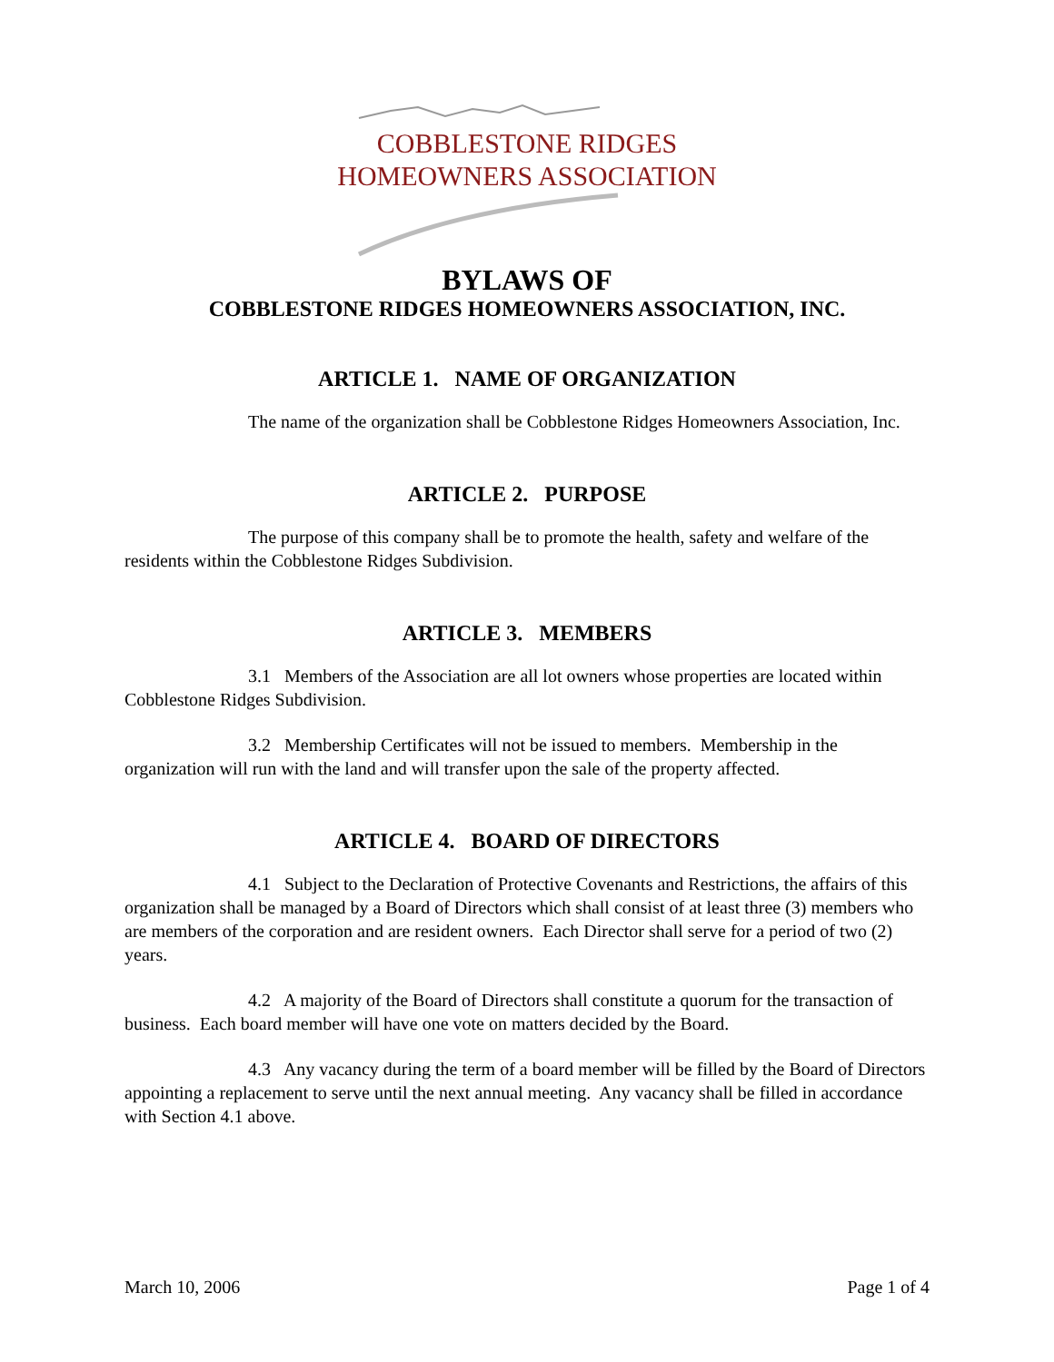COBBLESTONE RIDGES
HOMEOWNERS ASSOCIATION
BYLAWS OF
COBBLESTONE RIDGES HOMEOWNERS ASSOCIATION, INC.
ARTICLE 1. NAME OF ORGANIZATION
The name of the organization shall be Cobblestone Ridges Homeowners Association, Inc.
ARTICLE 2. PURPOSE
The purpose of this company shall be to promote the health, safety and welfare of the residents within the Cobblestone Ridges Subdivision.
ARTICLE 3. MEMBERS
3.1 Members of the Association are all lot owners whose properties are located within Cobblestone Ridges Subdivision.
3.2 Membership Certificates will not be issued to members. Membership in the organization will run with the land and will transfer upon the sale of the property affected.
ARTICLE 4. BOARD OF DIRECTORS
4.1 Subject to the Declaration of Protective Covenants and Restrictions, the affairs of this organization shall be managed by a Board of Directors which shall consist of at least three (3) members who are members of the corporation and are resident owners. Each Director shall serve for a period of two (2) years.
4.2 A majority of the Board of Directors shall constitute a quorum for the transaction of business. Each board member will have one vote on matters decided by the Board.
4.3 Any vacancy during the term of a board member will be filled by the Board of Directors appointing a replacement to serve until the next annual meeting. Any vacancy shall be filled in accordance with Section 4.1 above.
March 10, 2006 Page 1 of 4